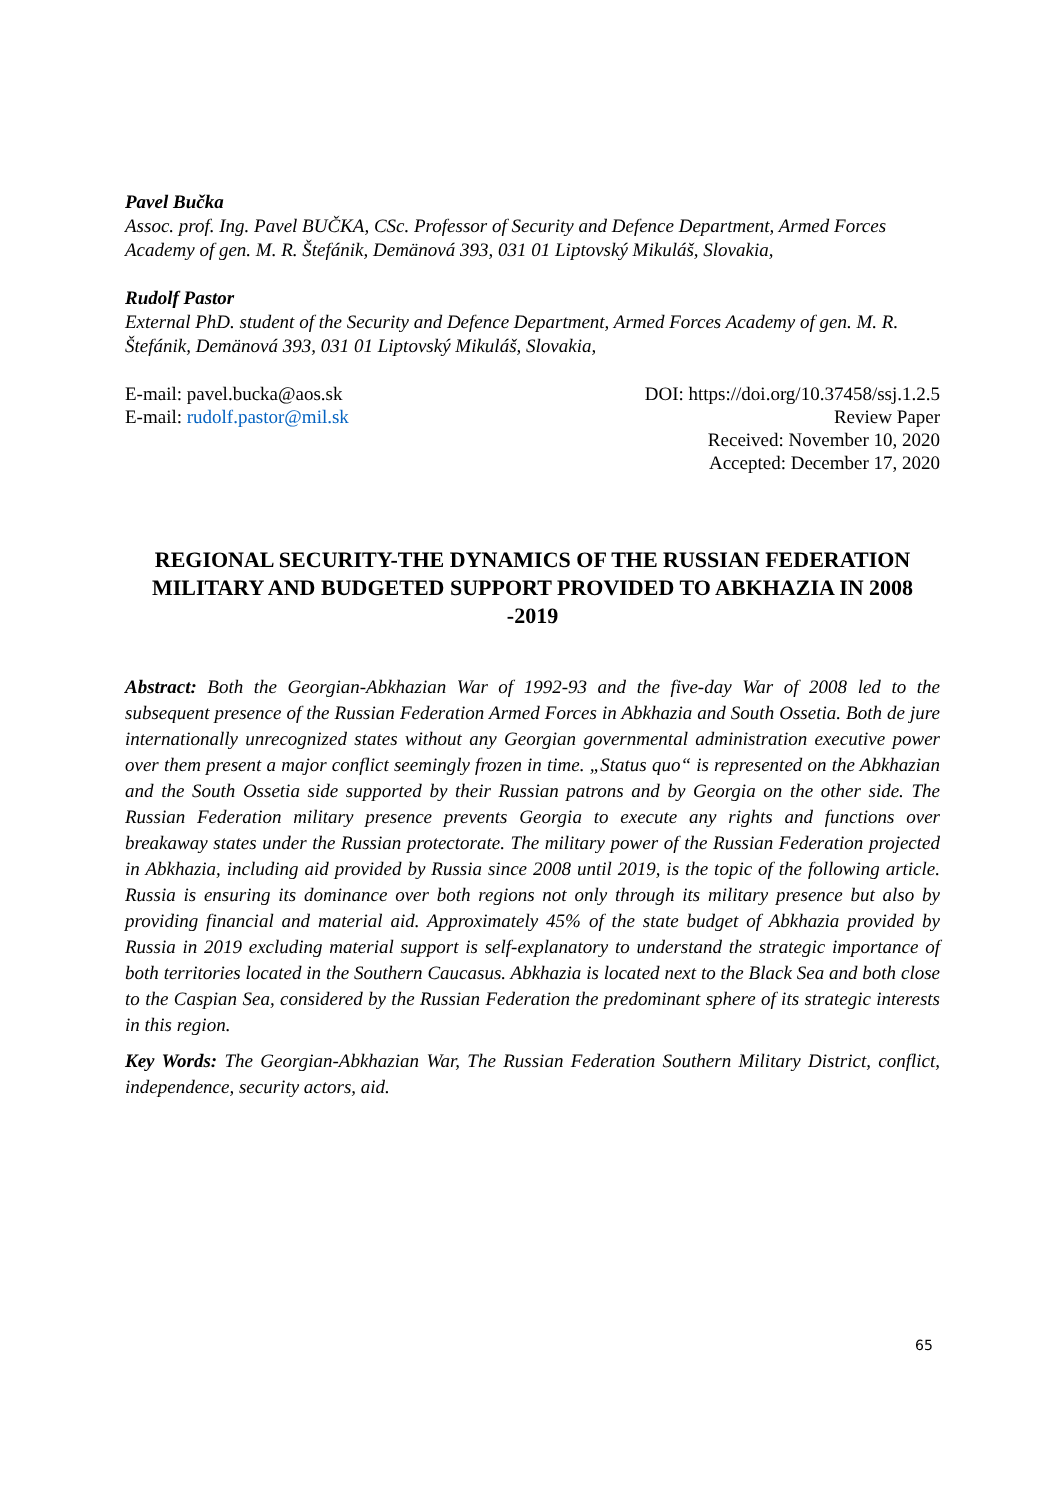Pavel Bučka
Assoc. prof. Ing. Pavel BUČKA, CSc. Professor of Security and Defence Department, Armed Forces Academy of gen. M. R. Štefánik, Demänová 393, 031 01 Liptovský Mikuláš, Slovakia,
Rudolf Pastor
External PhD. student of the Security and Defence Department, Armed Forces Academy of gen. M. R. Štefánik, Demänová 393, 031 01 Liptovský Mikuláš, Slovakia,
E-mail: pavel.bucka@aos.sk DOI: https://doi.org/10.37458/ssj.1.2.5
E-mail: rudolf.pastor@mil.sk Review Paper
Received: November 10, 2020
Accepted: December 17, 2020
REGIONAL SECURITY-THE DYNAMICS OF THE RUSSIAN FEDERATION MILITARY AND BUDGETED SUPPORT PROVIDED TO ABKHAZIA IN 2008 -2019
Abstract: Both the Georgian-Abkhazian War of 1992-93 and the five-day War of 2008 led to the subsequent presence of the Russian Federation Armed Forces in Abkhazia and South Ossetia. Both de jure internationally unrecognized states without any Georgian governmental administration executive power over them present a major conflict seemingly frozen in time. „Status quo“ is represented on the Abkhazian and the South Ossetia side supported by their Russian patrons and by Georgia on the other side. The Russian Federation military presence prevents Georgia to execute any rights and functions over breakaway states under the Russian protectorate. The military power of the Russian Federation projected in Abkhazia, including aid provided by Russia since 2008 until 2019, is the topic of the following article. Russia is ensuring its dominance over both regions not only through its military presence but also by providing financial and material aid. Approximately 45% of the state budget of Abkhazia provided by Russia in 2019 excluding material support is self-explanatory to understand the strategic importance of both territories located in the Southern Caucasus. Abkhazia is located next to the Black Sea and both close to the Caspian Sea, considered by the Russian Federation the predominant sphere of its strategic interests in this region.
Key Words: The Georgian-Abkhazian War, The Russian Federation Southern Military District, conflict, independence, security actors, aid.
65